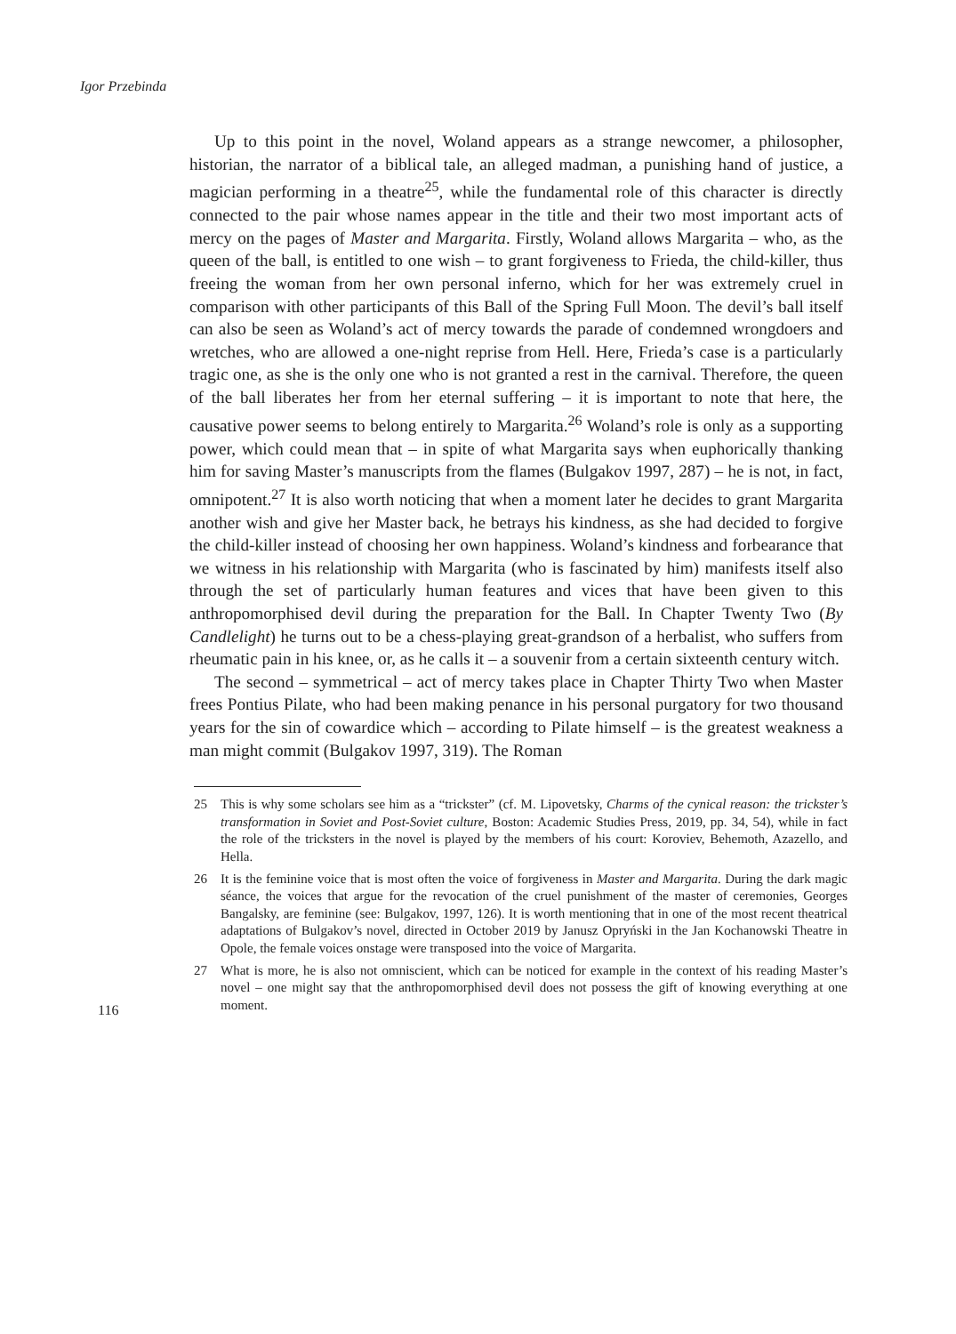Igor Przebinda
Up to this point in the novel, Woland appears as a strange newcomer, a philosopher, historian, the narrator of a biblical tale, an alleged madman, a punishing hand of justice, a magician performing in a theatre<sup>25</sup>, while the fundamental role of this character is directly connected to the pair whose names appear in the title and their two most important acts of mercy on the pages of Master and Margarita. Firstly, Woland allows Margarita – who, as the queen of the ball, is entitled to one wish – to grant forgiveness to Frieda, the child-killer, thus freeing the woman from her own personal inferno, which for her was extremely cruel in comparison with other participants of this Ball of the Spring Full Moon. The devil’s ball itself can also be seen as Woland’s act of mercy towards the parade of condemned wrongdoers and wretches, who are allowed a one-night reprise from Hell. Here, Frieda’s case is a particularly tragic one, as she is the only one who is not granted a rest in the carnival. Therefore, the queen of the ball liberates her from her eternal suffering – it is important to note that here, the causative power seems to belong entirely to Margarita.<sup>26</sup> Woland’s role is only as a supporting power, which could mean that – in spite of what Margarita says when euphorically thanking him for saving Master’s manuscripts from the flames (Bulgakov 1997, 287) – he is not, in fact, omnipotent.<sup>27</sup> It is also worth noticing that when a moment later he decides to grant Margarita another wish and give her Master back, he betrays his kindness, as she had decided to forgive the child-killer instead of choosing her own happiness. Woland’s kindness and forbearance that we witness in his relationship with Margarita (who is fascinated by him) manifests itself also through the set of particularly human features and vices that have been given to this anthropomorphised devil during the preparation for the Ball. In Chapter Twenty Two (By Candlelight) he turns out to be a chess-playing great-grandson of a herbalist, who suffers from rheumatic pain in his knee, or, as he calls it – a souvenir from a certain sixteenth century witch.
The second – symmetrical – act of mercy takes place in Chapter Thirty Two when Master frees Pontius Pilate, who had been making penance in his personal purgatory for two thousand years for the sin of cowardice which – according to Pilate himself – is the greatest weakness a man might commit (Bulgakov 1997, 319). The Roman
25 This is why some scholars see him as a “trickster” (cf. M. Lipovetsky, Charms of the cynical reason: the trickster’s transformation in Soviet and Post-Soviet culture, Boston: Academic Studies Press, 2019, pp. 34, 54), while in fact the role of the tricksters in the novel is played by the members of his court: Koroviev, Behemoth, Azazello, and Hella.
26 It is the feminine voice that is most often the voice of forgiveness in Master and Margarita. During the dark magic séance, the voices that argue for the revocation of the cruel punishment of the master of ceremonies, Georges Bangalsky, are feminine (see: Bulgakov, 1997, 126). It is worth mentioning that in one of the most recent theatrical adaptations of Bulgakov’s novel, directed in October 2019 by Janusz Opryński in the Jan Kochanowski Theatre in Opole, the female voices onstage were transposed into the voice of Margarita.
27 What is more, he is also not omniscient, which can be noticed for example in the context of his reading Master’s novel – one might say that the anthropomorphised devil does not possess the gift of knowing everything at one moment.
116